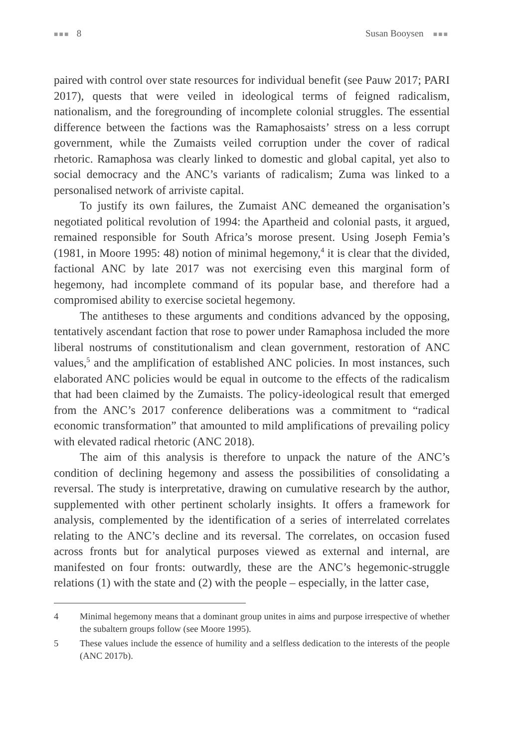■■■ 8 Susan Booysen ■■■
paired with control over state resources for individual benefit (see Pauw 2017; PARI 2017), quests that were veiled in ideological terms of feigned radicalism, nationalism, and the foregrounding of incomplete colonial struggles. The essential difference between the factions was the Rama­phosaists’ stress on a less corrupt government, while the Zumaists veiled corruption under the cover of radical rhetoric. Ramaphosa was clearly linked to domestic and global capital, yet also to social democracy and the ANC’s variants of radicalism; Zuma was linked to a personalised network of arriviste capital.
To justify its own failures, the Zumaist ANC demeaned the organi­sation’s negotiated political revolution of 1994: the Apartheid and colo­nial pasts, it argued, remained responsible for South Africa’s morose present. Using Joseph Femia’s (1981, in Moore 1995: 48) notion of min­imal hegemony,<sup>4</sup> it is clear that the divided, factional ANC by late 2017 was not exercising even this marginal form of hegemony, had incomplete command of its popular base, and therefore had a compromised ability to exercise societal hegemony.
The antitheses to these arguments and conditions advanced by the opposing, tentatively ascendant faction that rose to power under Rama­phosa included the more liberal nostrums of constitutionalism and clean government, restoration of ANC values,<sup>5</sup> and the amplification of estab­lished ANC policies. In most instances, such elaborated ANC policies would be equal in outcome to the effects of the radicalism that had been claimed by the Zumaists. The policy-ideological result that emerged from the ANC’s 2017 conference deliberations was a commitment to “radical economic transformation” that amounted to mild amplifications of pre­vailing policy with elevated radical rhetoric (ANC 2018).
The aim of this analysis is therefore to unpack the nature of the ANC’s condition of declining hegemony and assess the possibilities of consolidating a reversal. The study is interpretative, drawing on cumula­tive research by the author, supplemented with other pertinent scholarly insights. It offers a framework for analysis, complemented by the identi­fication of a series of interrelated correlates relating to the ANC’s decline and its reversal. The correlates, on occasion fused across fronts but for analytical purposes viewed as external and internal, are manifested on four fronts: outwardly, these are the ANC’s hegemonic-struggle relations (1) with the state and (2) with the people – especially, in the latter case,
4 Minimal hegemony means that a dominant group unites in aims and purpose irrespective of whether the subaltern groups follow (see Moore 1995).
5 These values include the essence of humility and a selfless dedication to the interests of the people (ANC 2017b).